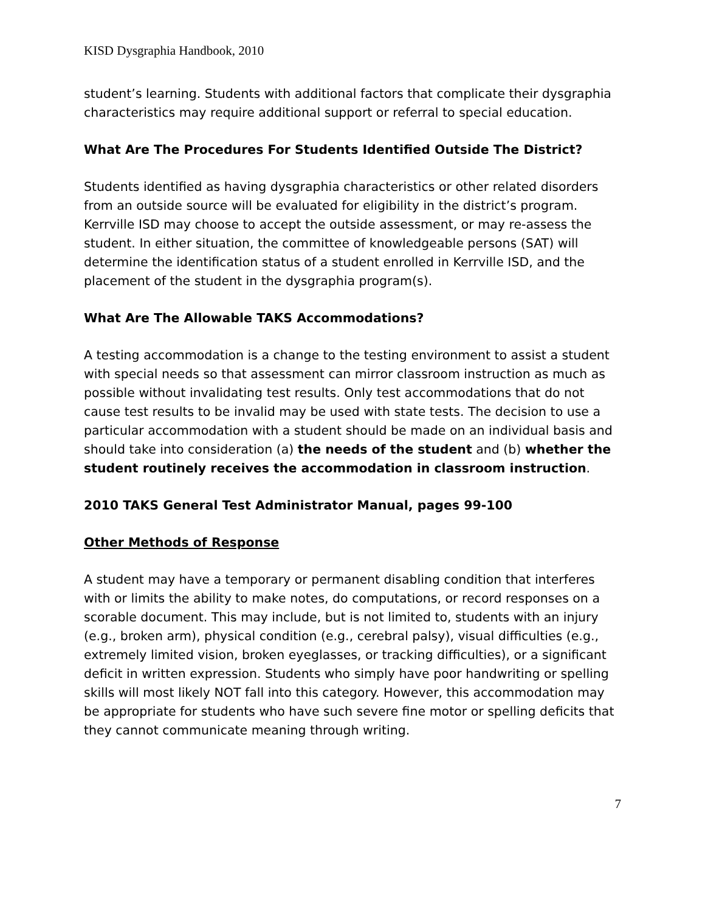KISD Dysgraphia Handbook, 2010
student’s learning. Students with additional factors that complicate their dysgraphia characteristics may require additional support or referral to special education.
What Are The Procedures For Students Identified Outside The District?
Students identified as having dysgraphia characteristics or other related disorders from an outside source will be evaluated for eligibility in the district’s program. Kerrville ISD may choose to accept the outside assessment, or may re-assess the student. In either situation, the committee of knowledgeable persons (SAT) will determine the identification status of a student enrolled in Kerrville ISD, and the placement of the student in the dysgraphia program(s).
What Are The Allowable TAKS Accommodations?
A testing accommodation is a change to the testing environment to assist a student with special needs so that assessment can mirror classroom instruction as much as possible without invalidating test results. Only test accommodations that do not cause test results to be invalid may be used with state tests. The decision to use a particular accommodation with a student should be made on an individual basis and should take into consideration (a) the needs of the student and (b) whether the student routinely receives the accommodation in classroom instruction.
2010 TAKS General Test Administrator Manual, pages 99-100
Other Methods of Response
A student may have a temporary or permanent disabling condition that interferes with or limits the ability to make notes, do computations, or record responses on a scorable document. This may include, but is not limited to, students with an injury (e.g., broken arm), physical condition (e.g., cerebral palsy), visual difficulties (e.g., extremely limited vision, broken eyeglasses, or tracking difficulties), or a significant deficit in written expression. Students who simply have poor handwriting or spelling skills will most likely NOT fall into this category. However, this accommodation may be appropriate for students who have such severe fine motor or spelling deficits that they cannot communicate meaning through writing.
7